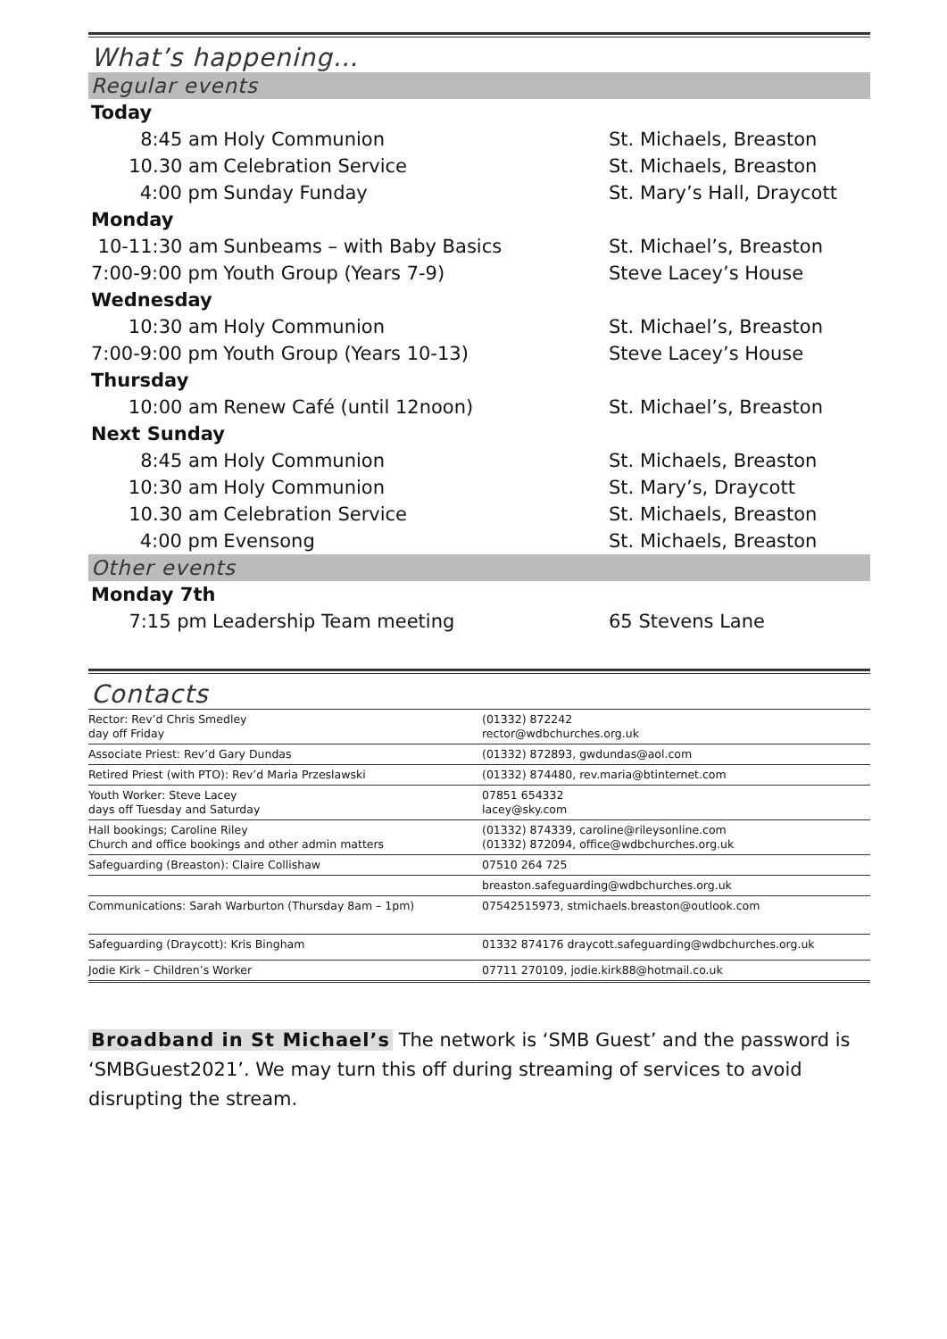What’s happening…
Regular events
| Today | | |
| 8:45 am | Holy Communion | St. Michaels, Breaston |
| 10.30 am | Celebration Service | St. Michaels, Breaston |
| 4:00 pm | Sunday Funday | St. Mary’s Hall, Draycott |
| Monday | | |
| 10-11:30 am | Sunbeams – with Baby Basics | St. Michael’s, Breaston |
| 7:00-9:00 pm | Youth Group (Years 7-9) | Steve Lacey’s House |
| Wednesday | | |
| 10:30 am | Holy Communion | St. Michael’s, Breaston |
| 7:00-9:00 pm | Youth Group (Years 10-13) | Steve Lacey’s House |
| Thursday | | |
| 10:00 am | Renew Café (until 12noon) | St. Michael’s, Breaston |
| Next Sunday | | |
| 8:45 am | Holy Communion | St. Michaels, Breaston |
| 10:30 am | Holy Communion | St. Mary’s, Draycott |
| 10.30 am | Celebration Service | St. Michaels, Breaston |
| 4:00 pm | Evensong | St. Michaels, Breaston |
Other events
| Monday 7th | | |
| 7:15 pm | Leadership Team meeting | 65 Stevens Lane |
Contacts
| Rector: Rev’d Chris Smedley day off Friday | (01332) 872242 rector@wdbchurches.org.uk |
| Associate Priest: Rev’d Gary Dundas | (01332) 872893, gwdundas@aol.com |
| Retired Priest (with PTO): Rev’d Maria Przeslawski | (01332) 874480, rev.maria@btinternet.com |
| Youth Worker: Steve Lacey days off Tuesday and Saturday | 07851 654332 lacey@sky.com |
| Hall bookings; Caroline Riley Church and office bookings and other admin matters | (01332) 874339, caroline@rileysonline.com (01332) 872094, office@wdbchurches.org.uk |
| Safeguarding (Breaston): Claire Collishaw | 07510 264 725 |
| | breaston.safeguarding@wdbchurches.org.uk |
| Communications: Sarah Warburton (Thursday 8am – 1pm) | 07542515973, stmichaels.breaston@outlook.com |
| Safeguarding (Draycott): Kris Bingham | 01332 874176 draycott.safeguarding@wdbchurches.org.uk |
| Jodie Kirk – Children’s Worker | 07711 270109, jodie.kirk88@hotmail.co.uk |
Broadband in St Michael’s The network is ‘SMB Guest’ and the password is ‘SMBGuest2021’. We may turn this off during streaming of services to avoid disrupting the stream.